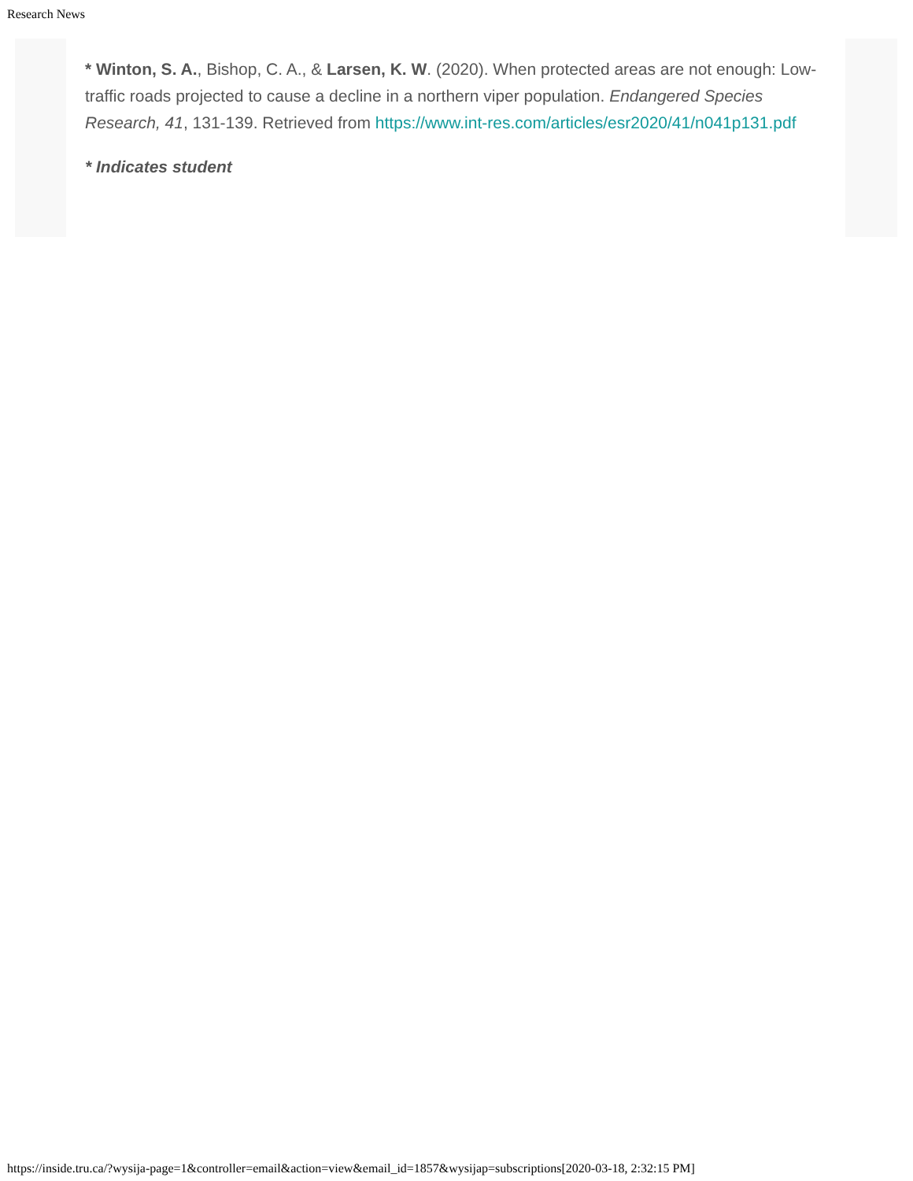Research News
* Winton, S. A., Bishop, C. A., & Larsen, K. W. (2020). When protected areas are not enough: Low-traffic roads projected to cause a decline in a northern viper population. Endangered Species Research, 41, 131-139. Retrieved from https://www.int-res.com/articles/esr2020/41/n041p131.pdf
* Indicates student
https://inside.tru.ca/?wysija-page=1&controller=email&action=view&email_id=1857&wysijap=subscriptions[2020-03-18, 2:32:15 PM]